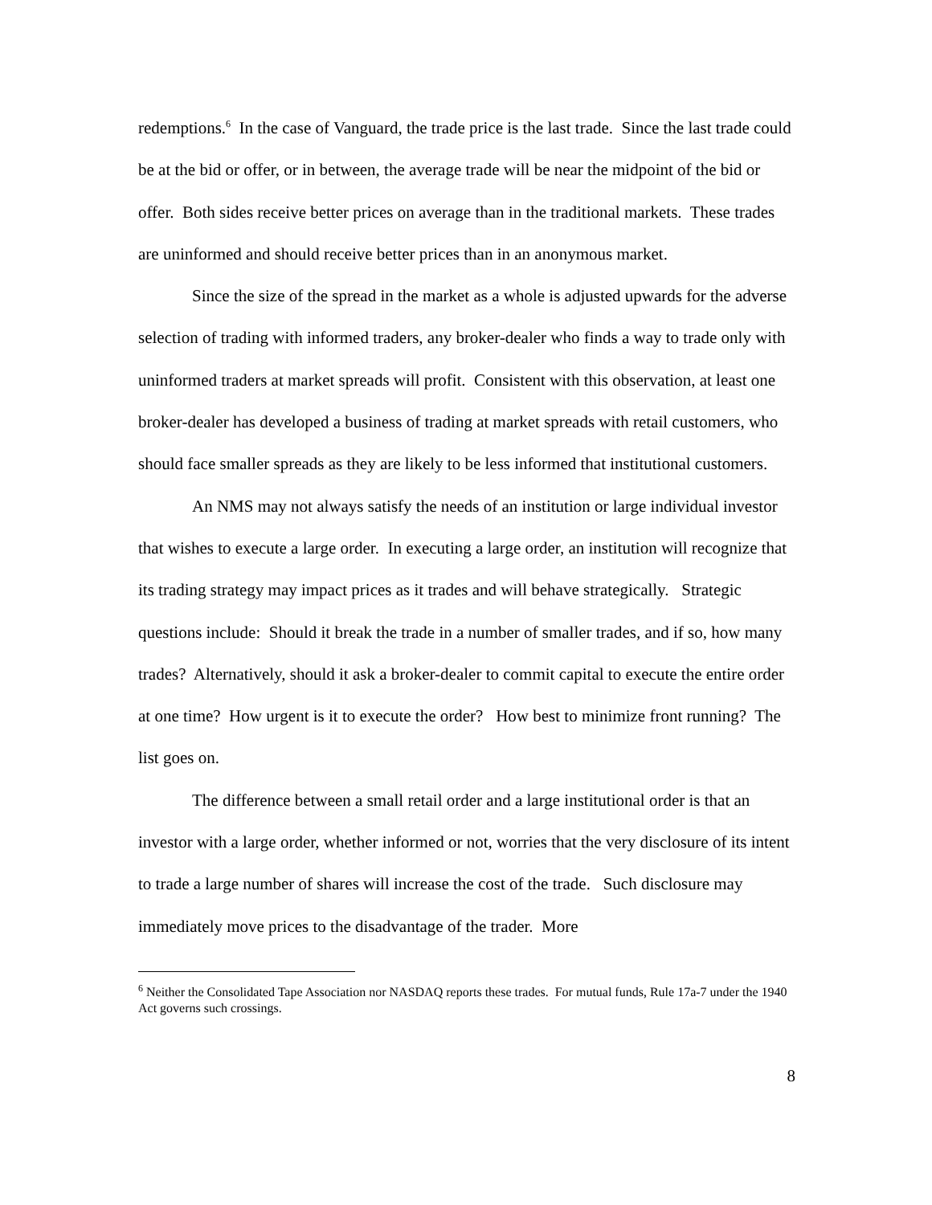redemptions.<sup>6</sup> In the case of Vanguard, the trade price is the last trade. Since the last trade could be at the bid or offer, or in between, the average trade will be near the midpoint of the bid or offer. Both sides receive better prices on average than in the traditional markets. These trades are uninformed and should receive better prices than in an anonymous market.
Since the size of the spread in the market as a whole is adjusted upwards for the adverse selection of trading with informed traders, any broker-dealer who finds a way to trade only with uninformed traders at market spreads will profit. Consistent with this observation, at least one broker-dealer has developed a business of trading at market spreads with retail customers, who should face smaller spreads as they are likely to be less informed that institutional customers.
An NMS may not always satisfy the needs of an institution or large individual investor that wishes to execute a large order. In executing a large order, an institution will recognize that its trading strategy may impact prices as it trades and will behave strategically. Strategic questions include: Should it break the trade in a number of smaller trades, and if so, how many trades? Alternatively, should it ask a broker-dealer to commit capital to execute the entire order at one time? How urgent is it to execute the order? How best to minimize front running? The list goes on.
The difference between a small retail order and a large institutional order is that an investor with a large order, whether informed or not, worries that the very disclosure of its intent to trade a large number of shares will increase the cost of the trade. Such disclosure may immediately move prices to the disadvantage of the trader. More
<sup>6</sup> Neither the Consolidated Tape Association nor NASDAQ reports these trades. For mutual funds, Rule 17a-7 under the 1940 Act governs such crossings.
8